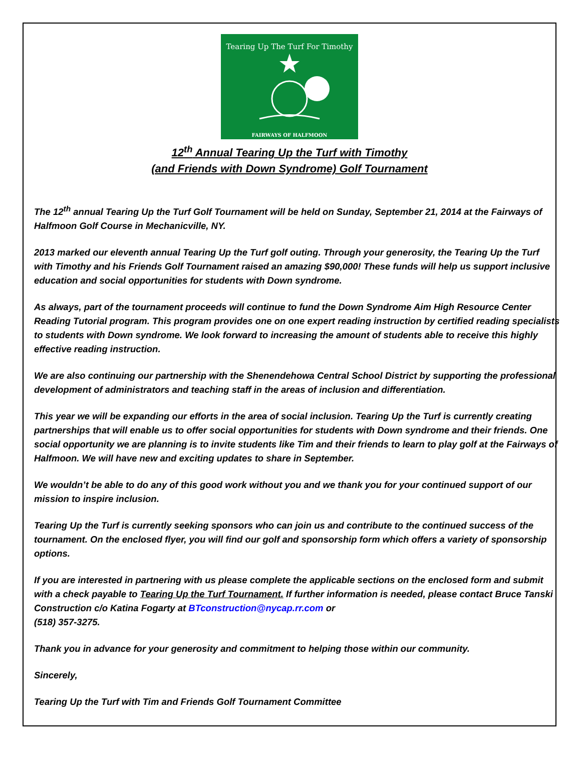Tearing Up The Turf For Timothy
FAIRWAYS OF HALFMOON
12<sup>th</sup> Annual Tearing Up the Turf with Timothy
(and Friends with Down Syndrome) Golf Tournament
The 12<sup>th</sup> annual Tearing Up the Turf Golf Tournament will be held on Sunday, September 21, 2014 at the Fairways of Halfmoon Golf Course in Mechanicville, NY.
2013 marked our eleventh annual Tearing Up the Turf golf outing. Through your generosity, the Tearing Up the Turf with Timothy and his Friends Golf Tournament raised an amazing $90,000! These funds will help us support inclusive education and social opportunities for students with Down syndrome.
As always, part of the tournament proceeds will continue to fund the Down Syndrome Aim High Resource Center Reading Tutorial program. This program provides one on one expert reading instruction by certified reading specialists to students with Down syndrome. We look forward to increasing the amount of students able to receive this highly effective reading instruction.
We are also continuing our partnership with the Shenendehowa Central School District by supporting the professional development of administrators and teaching staff in the areas of inclusion and differentiation.
This year we will be expanding our efforts in the area of social inclusion. Tearing Up the Turf is currently creating partnerships that will enable us to offer social opportunities for students with Down syndrome and their friends. One social opportunity we are planning is to invite students like Tim and their friends to learn to play golf at the Fairways of Halfmoon. We will have new and exciting updates to share in September.
We wouldn’t be able to do any of this good work without you and we thank you for your continued support of our mission to inspire inclusion.
Tearing Up the Turf is currently seeking sponsors who can join us and contribute to the continued success of the tournament. On the enclosed flyer, you will find our golf and sponsorship form which offers a variety of sponsorship options.
If you are interested in partnering with us please complete the applicable sections on the enclosed form and submit with a check payable to Tearing Up the Turf Tournament. If further information is needed, please contact Bruce Tanski Construction c/o Katina Fogarty at BTconstruction@nycap.rr.com or
(518) 357-3275.
Thank you in advance for your generosity and commitment to helping those within our community.
Sincerely,
Tearing Up the Turf with Tim and Friends Golf Tournament Committee